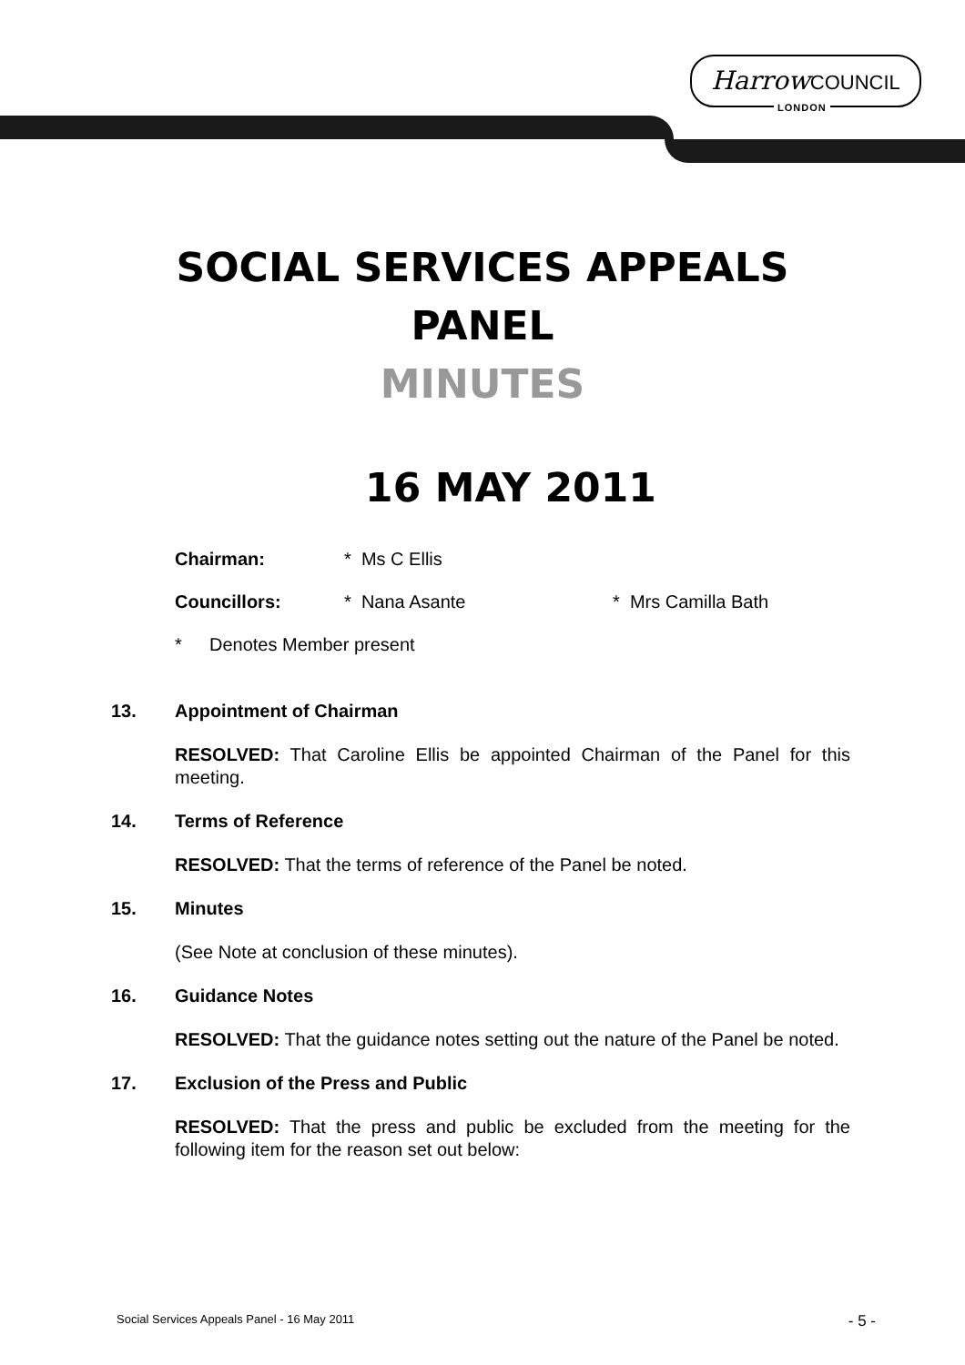Harrow COUNCIL
LONDON
SOCIAL SERVICES APPEALS
PANEL
MINUTES
16 MAY 2011
Chairman: * Ms C Ellis
Councillors: * Nana Asante * Mrs Camilla Bath
* Denotes Member present
13. Appointment of Chairman
RESOLVED: That Caroline Ellis be appointed Chairman of the Panel for this meeting.
14. Terms of Reference
RESOLVED: That the terms of reference of the Panel be noted.
15. Minutes
(See Note at conclusion of these minutes).
16. Guidance Notes
RESOLVED: That the guidance notes setting out the nature of the Panel be noted.
17. Exclusion of the Press and Public
RESOLVED: That the press and public be excluded from the meeting for the following item for the reason set out below:
Social Services Appeals Panel - 16 May 2011 - 5 -